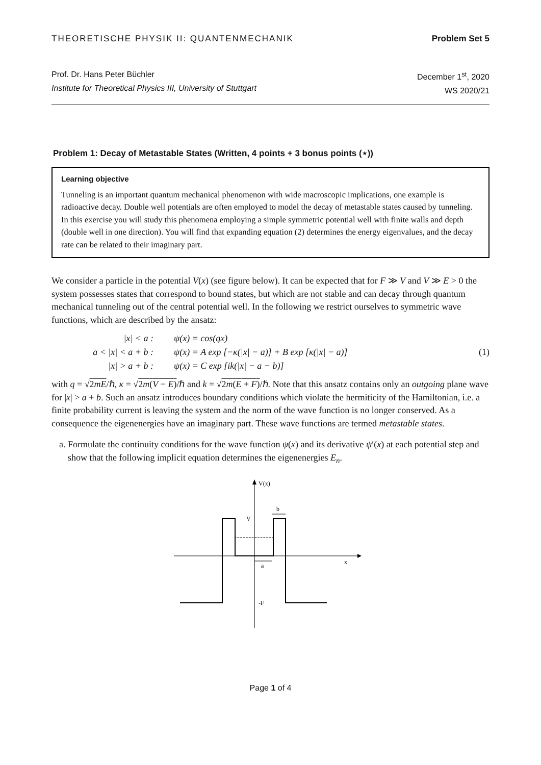THEORETISCHE PHYSIK II: QUANTENMECHANIK Problem Set 5
Prof. Dr. Hans Peter Büchler
Institute for Theoretical Physics III, University of Stuttgart
December 1<sup>st</sup>, 2020
WS 2020/21
Problem 1: Decay of Metastable States (Written, 4 points + 3 bonus points (⋆))
Learning objective
Tunneling is an important quantum mechanical phenomenon with wide macroscopic implications, one example is radioactive decay. Double well potentials are often employed to model the decay of metastable states caused by tunneling. In this exercise you will study this phenomena employing a simple symmetric potential well with finite walls and depth (double well in one direction). You will find that expanding equation (2) determines the energy eigenvalues, and the decay rate can be related to their imaginary part.
We consider a particle in the potential V(x) (see figure below). It can be expected that for F ≫ V and V ≫ E > 0 the system possesses states that correspond to bound states, but which are not stable and can decay through quantum mechanical tunneling out of the central potential well. In the following we restrict ourselves to symmetric wave functions, which are described by the ansatz:
| /x/ < a : | ψ(x) = cos(qx) |
| a < /x/ < a + b : | ψ(x) = A exp [−κ(/x/ − a)] + B exp [κ(/x/ − a)] |
| /x/ > a + b : | ψ(x) = C exp [ik(/x/ − a − b)] |
(1)
with q = √2mE/ℏ, κ = √2m(V − E)/ℏ and k = √2m(E + F)/ℏ. Note that this ansatz contains only an outgoing plane wave for |x| > a + b. Such an ansatz introduces boundary conditions which violate the hermiticity of the Hamiltonian, i.e. a finite probability current is leaving the system and the norm of the wave function is no longer conserved. As a consequence the eigenenergies have an imaginary part. These wave functions are termed metastable states.
a. Formulate the continuity conditions for the wave function ψ(x) and its derivative ψ′(x) at each potential step and show that the following implicit equation determines the eigenenergies E<sub>n</sub>.
x
V(x)
V
-F
a
b
Page 1 of 4